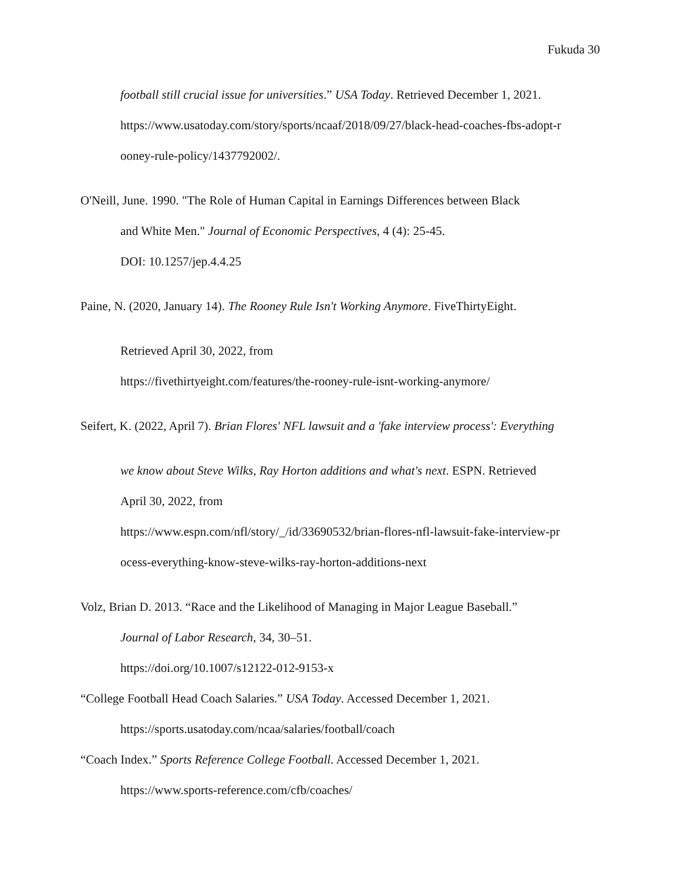Fukuda 30
football still crucial issue for universities.” USA Today. Retrieved December 1, 2021.
https://www.usatoday.com/story/sports/ncaaf/2018/09/27/black-head-coaches-fbs-adopt-r
ooney-rule-policy/1437792002/.
O'Neill, June. 1990. "The Role of Human Capital in Earnings Differences between Black
and White Men." Journal of Economic Perspectives, 4 (4): 25-45.
DOI: 10.1257/jep.4.4.25
Paine, N. (2020, January 14). The Rooney Rule Isn't Working Anymore. FiveThirtyEight.
Retrieved April 30, 2022, from
https://fivethirtyeight.com/features/the-rooney-rule-isnt-working-anymore/
Seifert, K. (2022, April 7). Brian Flores' NFL lawsuit and a 'fake interview process': Everything
we know about Steve Wilks, Ray Horton additions and what's next. ESPN. Retrieved
April 30, 2022, from
https://www.espn.com/nfl/story/_/id/33690532/brian-flores-nfl-lawsuit-fake-interview-pr
ocess-everything-know-steve-wilks-ray-horton-additions-next
Volz, Brian D. 2013. “Race and the Likelihood of Managing in Major League Baseball.”
Journal of Labor Research, 34, 30–51.
https://doi.org/10.1007/s12122-012-9153-x
“College Football Head Coach Salaries.” USA Today. Accessed December 1, 2021.
https://sports.usatoday.com/ncaa/salaries/football/coach
“Coach Index.” Sports Reference College Football. Accessed December 1, 2021.
https://www.sports-reference.com/cfb/coaches/